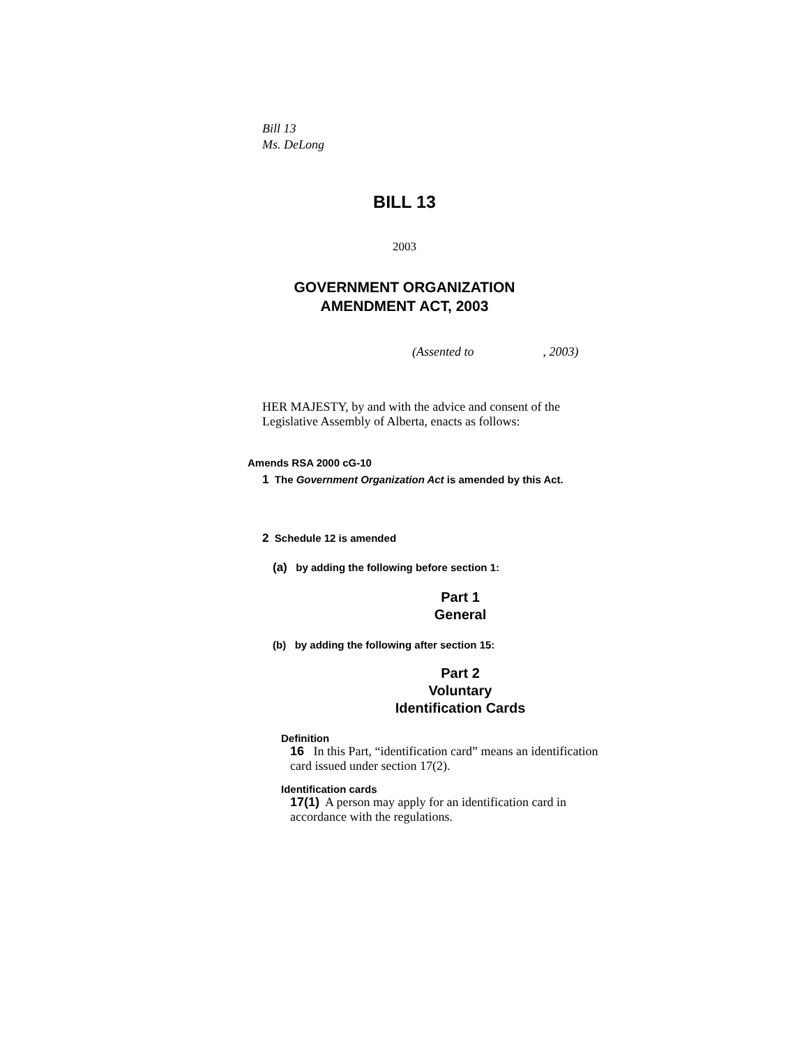Bill 13
Ms. DeLong
BILL 13
2003
GOVERNMENT ORGANIZATION
AMENDMENT ACT, 2003
(Assented to , 2003)
HER MAJESTY, by and with the advice and consent of the
Legislative Assembly of Alberta, enacts as follows:
Amends RSA 2000 cG-10
1 The Government Organization Act is amended by this Act.
2 Schedule 12 is amended
(a) by adding the following before section 1:
Part 1
General
(b) by adding the following after section 15:
Part 2
Voluntary
Identification Cards
Definition
16 In this Part, “identification card” means an identification
card issued under section 17(2).
Identification cards
17(1) A person may apply for an identification card in
accordance with the regulations.